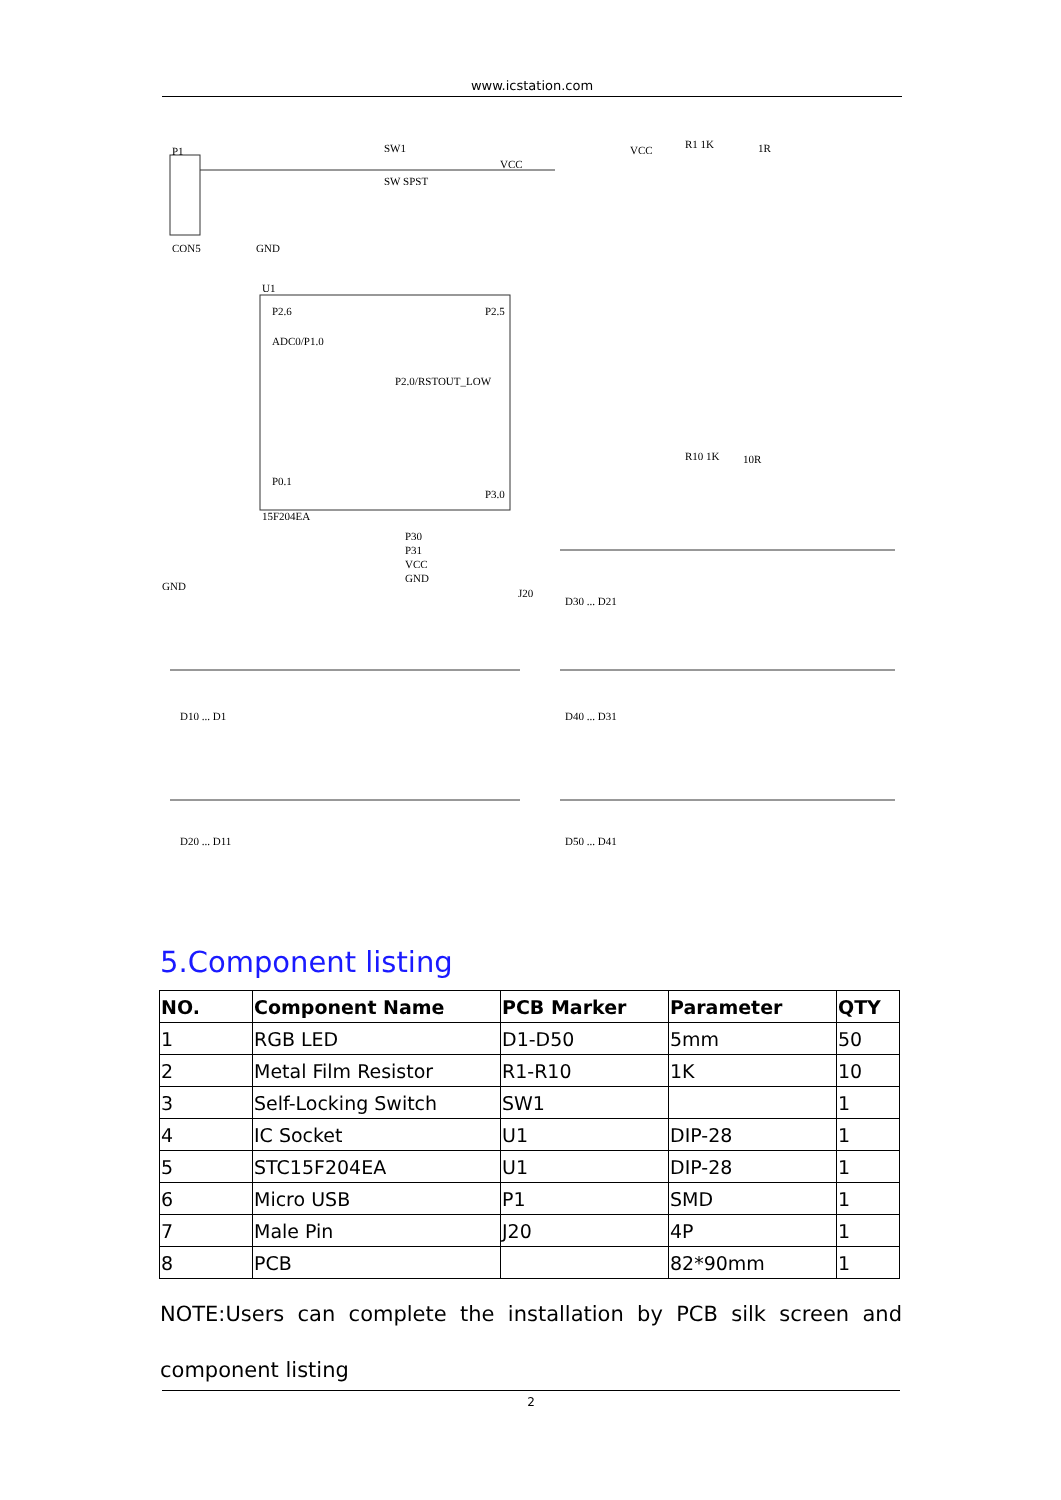www.icstation.com
P1
CON5
GND
SW1
SW SPST
VCC
U1
15F204EA
P2.6
ADC0/P1.0
P0.1
P2.5
P2.0/RSTOUT_LOW
P3.0
GND
P30
P31
VCC
GND
J20
VCC
R1 1K
1R
R10 1K
10R
D10 ... D1
D40 ... D31
D30 ... D21
D20 ... D11
D50 ... D41
5.Component listing
| NO. | Component Name | PCB Marker | Parameter | QTY |
| --- | --- | --- | --- | --- |
| 1 | RGB LED | D1-D50 | 5mm | 50 |
| 2 | Metal Film Resistor | R1-R10 | 1K | 10 |
| 3 | Self-Locking Switch | SW1 | | 1 |
| 4 | IC Socket | U1 | DIP-28 | 1 |
| 5 | STC15F204EA | U1 | DIP-28 | 1 |
| 6 | Micro USB | P1 | SMD | 1 |
| 7 | Male Pin | J20 | 4P | 1 |
| 8 | PCB | | 82*90mm | 1 |
NOTE:Users can complete the installation by PCB silk screen and component listing
2